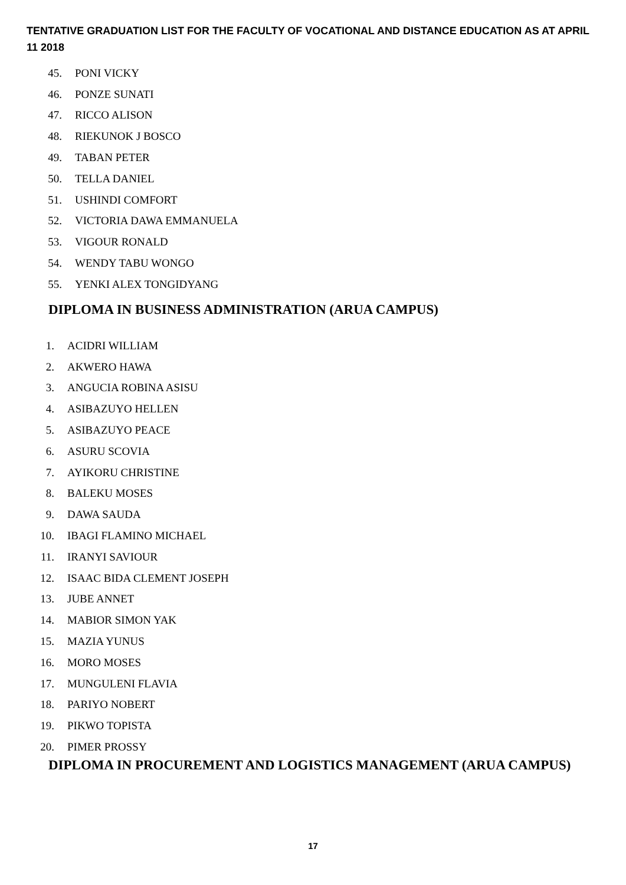TENTATIVE GRADUATION LIST FOR THE FACULTY OF VOCATIONAL AND DISTANCE EDUCATION AS AT APRIL 11 2018
45. PONI VICKY
46. PONZE SUNATI
47. RICCO ALISON
48. RIEKUNOK J BOSCO
49. TABAN PETER
50. TELLA DANIEL
51. USHINDI COMFORT
52. VICTORIA DAWA EMMANUELA
53. VIGOUR RONALD
54. WENDY TABU WONGO
55. YENKI ALEX TONGIDYANG
DIPLOMA IN BUSINESS ADMINISTRATION (ARUA CAMPUS)
1. ACIDRI WILLIAM
2. AKWERO HAWA
3. ANGUCIA ROBINA ASISU
4. ASIBAZUYO HELLEN
5. ASIBAZUYO PEACE
6. ASURU SCOVIA
7. AYIKORU CHRISTINE
8. BALEKU MOSES
9. DAWA SAUDA
10. IBAGI FLAMINO MICHAEL
11. IRANYI SAVIOUR
12. ISAAC BIDA CLEMENT JOSEPH
13. JUBE ANNET
14. MABIOR SIMON YAK
15. MAZIA YUNUS
16. MORO MOSES
17. MUNGULENI FLAVIA
18. PARIYO NOBERT
19. PIKWO TOPISTA
20. PIMER PROSSY
DIPLOMA IN PROCUREMENT AND LOGISTICS MANAGEMENT (ARUA CAMPUS)
17